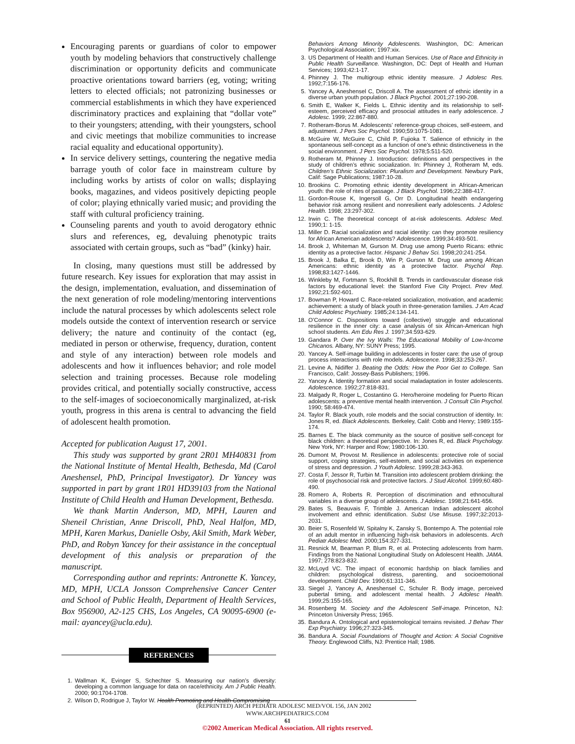Encouraging parents or guardians of color to empower youth by modeling behaviors that constructively challenge discrimination or opportunity deficits and communicate proactive orientations toward barriers (eg, voting; writing letters to elected officials; not patronizing businesses or commercial establishments in which they have experienced discriminatory practices and explaining that “dollar vote” to their youngsters; attending, with their youngsters, school and civic meetings that mobilize communities to increase racial equality and educational opportunity).
In service delivery settings, countering the negative media barrage youth of color face in mainstream culture by including works by artists of color on walls; displaying books, magazines, and videos positively depicting people of color; playing ethnically varied music; and providing the staff with cultural proficiency training.
Counseling parents and youth to avoid derogatory ethnic slurs and references, eg, devaluing phenotypic traits associated with certain groups, such as “bad” (kinky) hair.
In closing, many questions must still be addressed by future research. Key issues for exploration that may assist in the design, implementation, evaluation, and dissemination of the next generation of role modeling/mentoring interventions include the natural processes by which adolescents select role models outside the context of intervention research or service delivery; the nature and continuity of the contact (eg, mediated in person or otherwise, frequency, duration, content and style of any interaction) between role models and adolescents and how it influences behavior; and role model selection and training processes. Because role modeling provides critical, and potentially socially constructive, access to the self-images of socioeconomically marginalized, at-risk youth, progress in this arena is central to advancing the field of adolescent health promotion.
Accepted for publication August 17, 2001.
This study was supported by grant 2R01 MH40831 from the National Institute of Mental Health, Bethesda, Md (Carol Aneshensel, PhD, Principal Investigator). Dr Yancey was supported in part by grant 1R01 HD39103 from the National Institute of Child Health and Human Development, Bethesda.
We thank Martin Anderson, MD, MPH, Lauren and Sheneil Christian, Anne Driscoll, PhD, Neal Halfon, MD, MPH, Karen Markus, Danielle Osby, Akil Smith, Mark Weber, PhD, and Robyn Yancey for their assistance in the conceptual development of this analysis or preparation of the manuscript.
Corresponding author and reprints: Antronette K. Yancey, MD, MPH, UCLA Jonsson Comprehensive Cancer Center and School of Public Health, Department of Health Services, Box 956900, A2-125 CHS, Los Angeles, CA 90095-6900 (e-mail: ayancey@ucla.edu).
REFERENCES
1. Wallman K, Evinger S, Schechter S. Measuring our nation’s diversity: developing a common language for data on race/ethnicity. Am J Public Health. 2000; 90:1704-1708.
2. Wilson D, Rodrigue J, Taylor W. Health Promoting and Health-Compromising
Behaviors Among Minority Adolescents. Washington, DC: American Psychological Association; 1997:xix.
3. US Department of Health and Human Services. Use of Race and Ethnicity in Public Health Surveillance. Washington, DC: Dept of Health and Human Services; 1993;42:1-17.
4. Phinney J. The multigroup ethnic identity measure. J Adolesc Res. 1992;7:156-176.
5. Yancey A, Aneshensel C, Driscoll A. The assessment of ethnic identity in a diverse urban youth population. J Black Psychol. 2001;27:190-208.
6. Smith E, Walker K, Fields L. Ethnic identity and its relationship to self-esteem, perceived efficacy and prosocial attitudes in early adolescence. J Adolesc. 1999; 22:867-880.
7. Rotheram-Borus M. Adolescents’ reference-group choices, self-esteem, and adjustment. J Pers Soc Psychol. 1990;59:1075-1081.
8. McGuire W, McGuire C, Child P, Fujioka T. Salience of ethnicity in the spontaneous self-concept as a function of one’s ethnic distinctiveness in the social environment. J Pers Soc Psychol. 1978;5:511-520.
9. Rotheram M, Phinney J. Introduction: definitions and perspectives in the study of children’s ethnic socialization. In: Phinney J, Rotheram M, eds. Children’s Ethnic Socialization: Pluralism and Development. Newbury Park, Calif: Sage Publications; 1987:10-28.
10. Brookins C. Promoting ethnic identity development in African-American youth: the role of rites of passage. J Black Psychol. 1996;22:388-417.
11. Gordon-Rouse K, Ingersoll G, Orr D. Longitudinal health endangering behavior risk among resilient and nonresilient early adolescents. J Adolesc Health. 1998; 23:297-302.
12. Irwin C. The theoretical concept of at-risk adolescents. Adolesc Med. 1990;1: 1-15.
13. Miller D. Racial socialization and racial identity: can they promote resiliency for African American adolescents? Adolescence. 1999;34:493-501.
14. Brook J, Whiteman M, Gurson M. Drug use among Puerto Ricans: ethnic identity as a protective factor. Hispanic J Behav Sci. 1998;20:241-254.
15. Brook J, Balka E, Brook D, Win P, Gurson M. Drug use among African Americans: ethnic identity as a protective factor. Psychol Rep. 1998;83:1427-1446.
16. Winkleby M, Fortmann S, Rockhill B. Trends in cardiovascular disease risk factors by educational level: the Stanford Five City Project. Prev Med. 1992;21:592-601.
17. Bowman P, Howard C. Race-related socialization, motivation, and academic achievement: a study of black youth in three-generation families. J Am Acad Child Adolesc Psychiatry. 1985;24:134-141.
18. O’Connor C. Dispositions toward (collective) struggle and educational resilience in the inner city: a case analysis of six African-American high school students. Am Edu Res J. 1997;34:593-629.
19. Gandara P. Over the Ivy Walls: The Educational Mobility of Low-Income Chicanos. Albany, NY: SUNY Press; 1995.
20. Yancey A. Self-image building in adolescents in foster care: the use of group process interactions with role models. Adolescence. 1998;33:253-267.
21. Levine A, Nidiffer J. Beating the Odds: How the Poor Get to College. San Francisco, Calif: Jossey-Bass Publishers; 1996.
22. Yancey A. Identity formation and social maladaptation in foster adolescents. Adolescence. 1992;27:818-831.
23. Malgady R, Roger L, Costantino G. Hero/heroine modeling for Puerto Rican adolescents: a preventive mental health intervention. J Consult Clin Psychol. 1990; 58:469-474.
24. Taylor R. Black youth, role models and the social construction of identity. In: Jones R, ed. Black Adolescents. Berkeley, Calif: Cobb and Henry; 1989:155-174.
25. Barnes E. The black community as the source of positive self-concept for black children: a theoretical perspective. In: Jones R, ed. Black Psychology. New York, NY: Harper and Row; 1980:106-130.
26. Dumont M, Provost M. Resilience in adolescents: protective role of social support, coping strategies, self-esteem, and social activities on experience of stress and depression. J Youth Adolesc. 1999;28:343-363.
27. Costa F, Jessor R, Turbin M. Transition into adolescent problem drinking: the role of psychosocial risk and protective factors. J Stud Alcohol. 1999;60:480-490.
28. Romero A, Roberts R. Perception of discrimination and ethnocultural variables in a diverse group of adolescents. J Adolesc. 1998;21:641-656.
29. Bates S, Beauvais F, Trimble J. American Indian adolescent alcohol involvement and ethnic identification. Subst Use Misuse. 1997;32:2013-2031.
30. Beier S, Rosenfeld W, Spitalny K, Zansky S, Bontempo A. The potential role of an adult mentor in influencing high-risk behaviors in adolescents. Arch Pediatr Adolesc Med. 2000;154:327-331.
31. Resnick M, Bearman P, Blum R, et al. Protecting adolescents from harm. Findings from the National Longitudinal Study on Adolescent Health. JAMA. 1997; 278:823-832.
32. McLoyd VC. The impact of economic hardship on black families and children: psychological distress, parenting, and socioemotional development. Child Dev. 1990;61:311-346.
33. Siegel J, Yancey A, Aneshensel C, Schuler R. Body image, perceived pubertal timing, and adolescent mental health. J Adolesc Health. 1999;25:155-165.
34. Rosenberg M. Society and the Adolescent Self-image. Princeton, NJ: Princeton University Press; 1965.
35. Bandura A. Ontological and epistemological terrains revisited. J Behav Ther Exp Psychiatry. 1996;27:323-345.
36. Bandura A. Social Foundations of Thought and Action: A Social Cognitive Theory. Englewood Cliffs, NJ: Prentice Hall; 1986.
(REPRINTED) ARCH PEDIATR ADOLESC MED/VOL 156, JAN 2002 WWW.ARCHPEDIATRICS.COM
61
©2002 American Medical Association. All rights reserved.